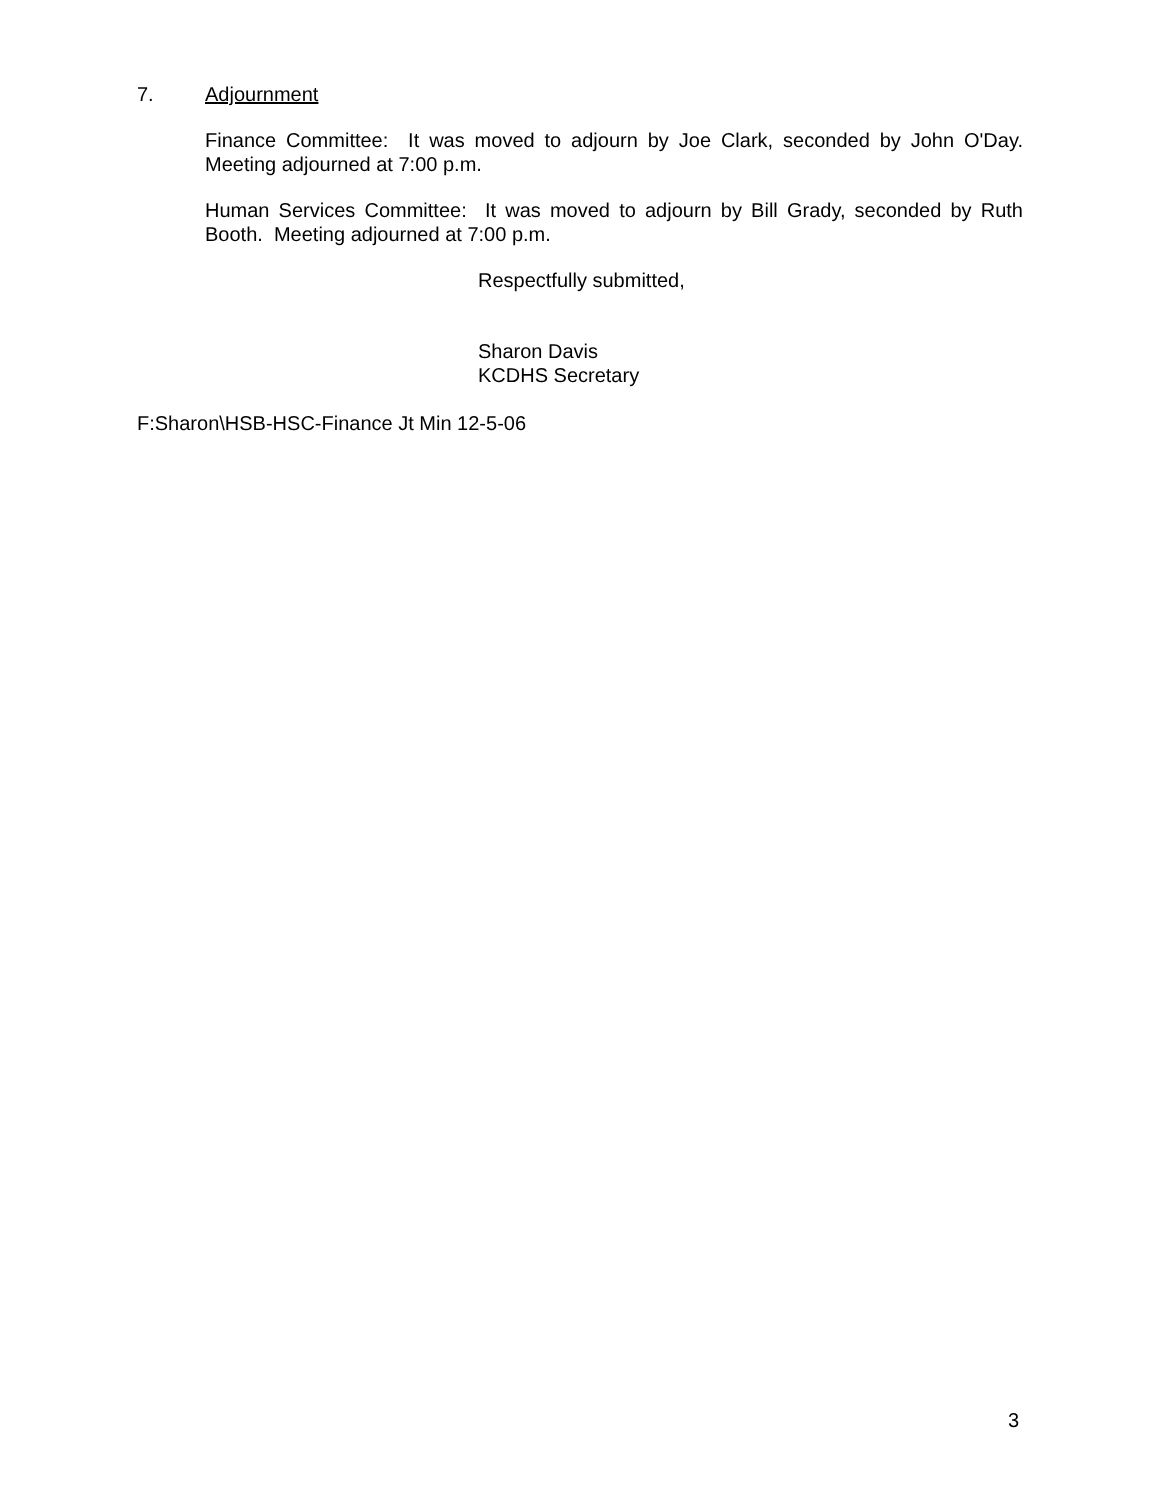7. Adjournment
Finance Committee: It was moved to adjourn by Joe Clark, seconded by John O'Day. Meeting adjourned at 7:00 p.m.
Human Services Committee: It was moved to adjourn by Bill Grady, seconded by Ruth Booth. Meeting adjourned at 7:00 p.m.
Respectfully submitted,
Sharon Davis
KCDHS Secretary
F:Sharon\HSB-HSC-Finance Jt Min 12-5-06
3